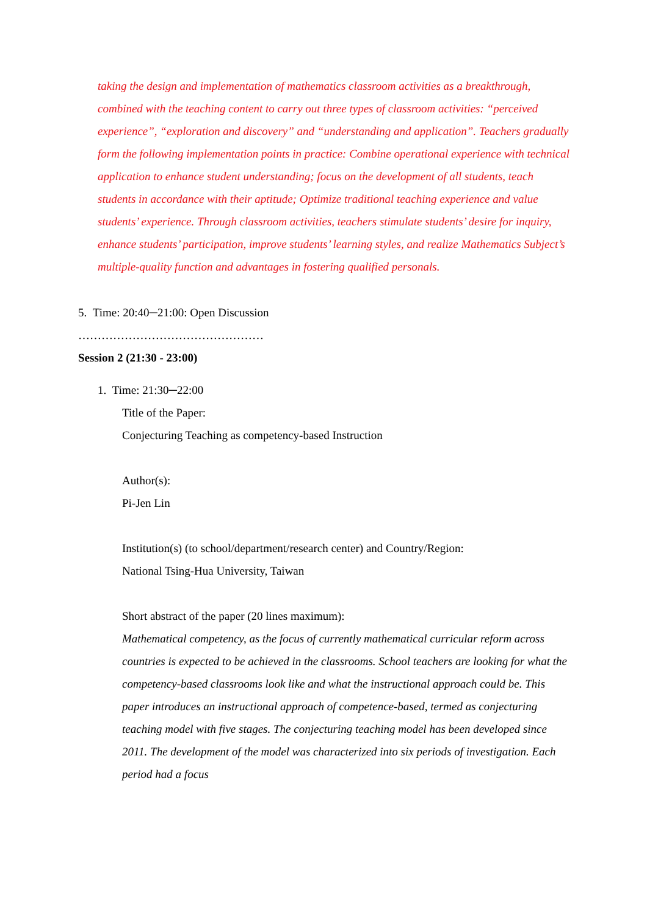taking the design and implementation of mathematics classroom activities as a breakthrough, combined with the teaching content to carry out three types of classroom activities: “perceived experience”, “exploration and discovery” and “understanding and application”. Teachers gradually form the following implementation points in practice: Combine operational experience with technical application to enhance student understanding; focus on the development of all students, teach students in accordance with their aptitude; Optimize traditional teaching experience and value students’ experience. Through classroom activities, teachers stimulate students’ desire for inquiry, enhance students’ participation, improve students’ learning styles, and realize Mathematics Subject’s multiple-quality function and advantages in fostering qualified personals.
5. Time: 20:40─21:00: Open Discussion
…………………………………………
Session 2 (21:30 - 23:00)
1. Time: 21:30─22:00
Title of the Paper:
Conjecturing Teaching as competency-based Instruction
Author(s):
Pi-Jen Lin
Institution(s) (to school/department/research center) and Country/Region:
National Tsing-Hua University, Taiwan
Short abstract of the paper (20 lines maximum):
Mathematical competency, as the focus of currently mathematical curricular reform across countries is expected to be achieved in the classrooms. School teachers are looking for what the competency-based classrooms look like and what the instructional approach could be. This paper introduces an instructional approach of competence-based, termed as conjecturing teaching model with five stages. The conjecturing teaching model has been developed since 2011. The development of the model was characterized into six periods of investigation. Each period had a focus